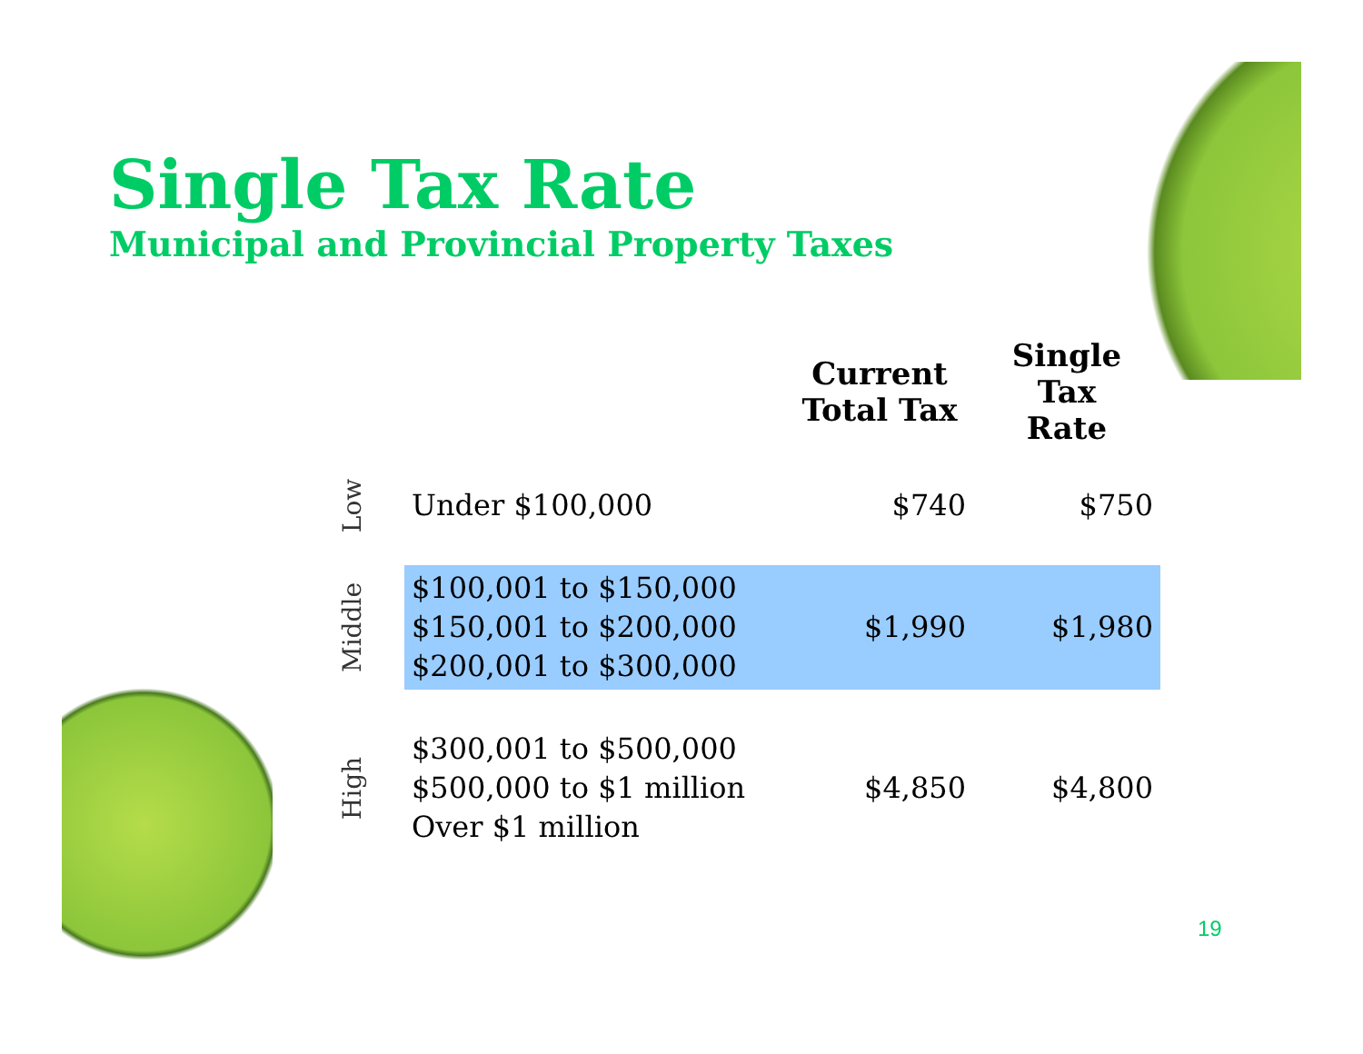Single Tax Rate
Municipal and Provincial Property Taxes
| | | Current Total Tax | Single Tax Rate |
| --- | --- | --- | --- |
| Low | Under $100,000 | $740 | $750 |
| Middle | $100,001 to $150,000 $150,001 to $200,000 $200,001 to $300,000 | $1,990 | $1,980 |
| High | $300,001 to $500,000 $500,000 to $1 million Over $1 million | $4,850 | $4,800 |
19